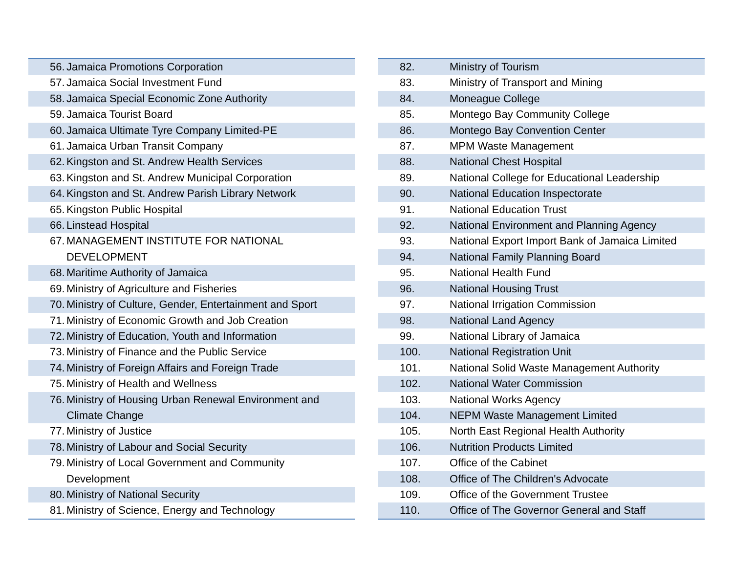| 56. | Jamaica Promotions Corporation |
| 57. | Jamaica Social Investment Fund |
| 58. | Jamaica Special Economic Zone Authority |
| 59. | Jamaica Tourist Board |
| 60. | Jamaica Ultimate Tyre Company Limited-PE |
| 61. | Jamaica Urban Transit Company |
| 62. | Kingston and St. Andrew Health Services |
| 63. | Kingston and St. Andrew Municipal Corporation |
| 64. | Kingston and St. Andrew Parish Library Network |
| 65. | Kingston Public Hospital |
| 66. | Linstead Hospital |
| 67. | MANAGEMENT INSTITUTE FOR NATIONAL DEVELOPMENT |
| 68. | Maritime Authority of Jamaica |
| 69. | Ministry of Agriculture and Fisheries |
| 70. | Ministry of Culture, Gender, Entertainment and Sport |
| 71. | Ministry of Economic Growth and Job Creation |
| 72. | Ministry of Education, Youth and Information |
| 73. | Ministry of Finance and the Public Service |
| 74. | Ministry of Foreign Affairs and Foreign Trade |
| 75. | Ministry of Health and Wellness |
| 76. | Ministry of Housing Urban Renewal Environment and Climate Change |
| 77. | Ministry of Justice |
| 78. | Ministry of Labour and Social Security |
| 79. | Ministry of Local Government and Community Development |
| 80. | Ministry of National Security |
| 81. | Ministry of Science, Energy and Technology |
| 82. | Ministry of Tourism |
| 83. | Ministry of Transport and Mining |
| 84. | Moneague College |
| 85. | Montego Bay Community College |
| 86. | Montego Bay Convention Center |
| 87. | MPM Waste Management |
| 88. | National Chest Hospital |
| 89. | National College for Educational Leadership |
| 90. | National Education Inspectorate |
| 91. | National Education Trust |
| 92. | National Environment and Planning Agency |
| 93. | National Export Import Bank of Jamaica Limited |
| 94. | National Family Planning Board |
| 95. | National Health Fund |
| 96. | National Housing Trust |
| 97. | National Irrigation Commission |
| 98. | National Land Agency |
| 99. | National Library of Jamaica |
| 100. | National Registration Unit |
| 101. | National Solid Waste Management Authority |
| 102. | National Water Commission |
| 103. | National Works Agency |
| 104. | NEPM Waste Management Limited |
| 105. | North East Regional Health Authority |
| 106. | Nutrition Products Limited |
| 107. | Office of the Cabinet |
| 108. | Office of The Children's Advocate |
| 109. | Office of the Government Trustee |
| 110. | Office of The Governor General and Staff |